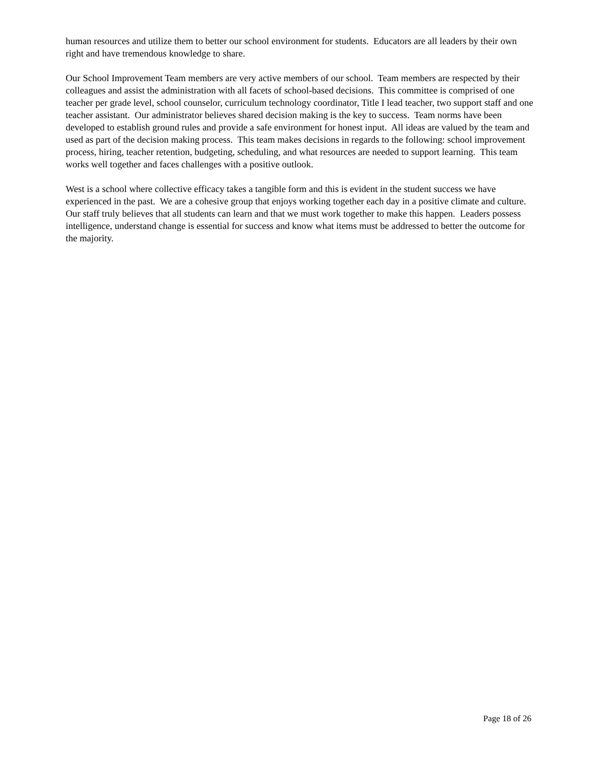human resources and utilize them to better our school environment for students. Educators are all leaders by their own right and have tremendous knowledge to share.
Our School Improvement Team members are very active members of our school. Team members are respected by their colleagues and assist the administration with all facets of school-based decisions. This committee is comprised of one teacher per grade level, school counselor, curriculum technology coordinator, Title I lead teacher, two support staff and one teacher assistant. Our administrator believes shared decision making is the key to success. Team norms have been developed to establish ground rules and provide a safe environment for honest input. All ideas are valued by the team and used as part of the decision making process. This team makes decisions in regards to the following: school improvement process, hiring, teacher retention, budgeting, scheduling, and what resources are needed to support learning. This team works well together and faces challenges with a positive outlook.
West is a school where collective efficacy takes a tangible form and this is evident in the student success we have experienced in the past. We are a cohesive group that enjoys working together each day in a positive climate and culture. Our staff truly believes that all students can learn and that we must work together to make this happen. Leaders possess intelligence, understand change is essential for success and know what items must be addressed to better the outcome for the majority.
Page 18 of 26